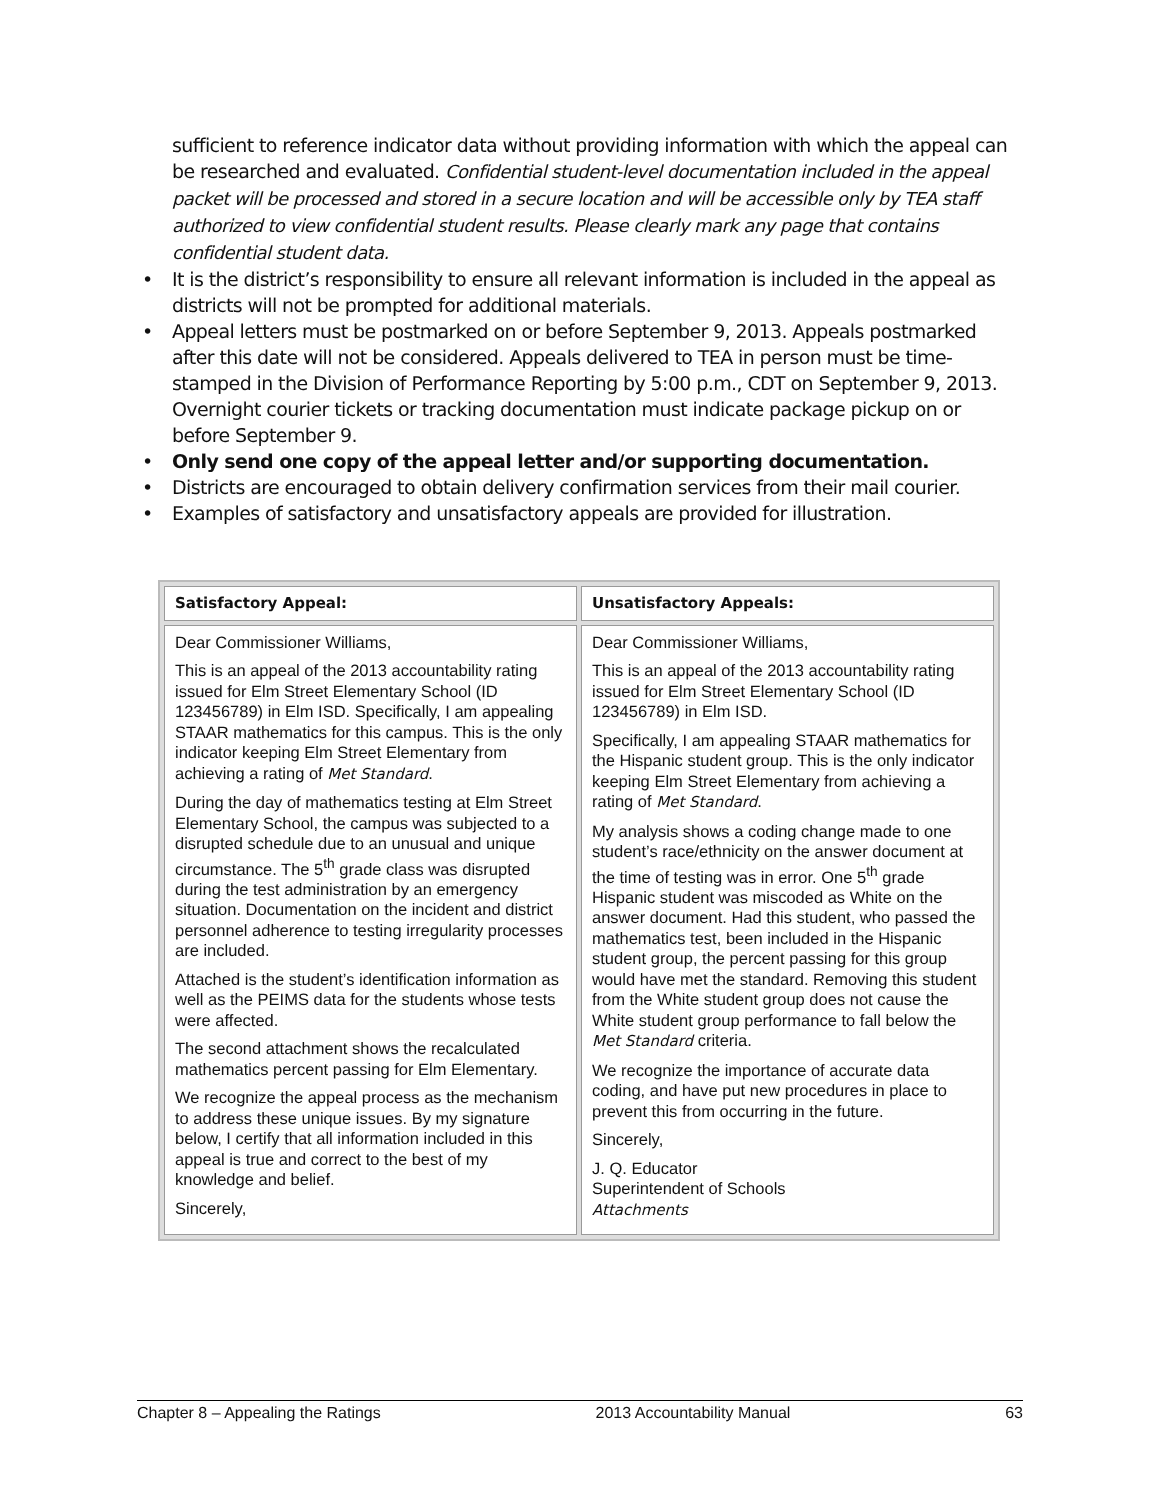sufficient to reference indicator data without providing information with which the appeal can be researched and evaluated. Confidential student-level documentation included in the appeal packet will be processed and stored in a secure location and will be accessible only by TEA staff authorized to view confidential student results. Please clearly mark any page that contains confidential student data.
• It is the district’s responsibility to ensure all relevant information is included in the appeal as districts will not be prompted for additional materials.
• Appeal letters must be postmarked on or before September 9, 2013. Appeals postmarked after this date will not be considered. Appeals delivered to TEA in person must be time-stamped in the Division of Performance Reporting by 5:00 p.m., CDT on September 9, 2013. Overnight courier tickets or tracking documentation must indicate package pickup on or before September 9.
• Only send one copy of the appeal letter and/or supporting documentation.
• Districts are encouraged to obtain delivery confirmation services from their mail courier.
• Examples of satisfactory and unsatisfactory appeals are provided for illustration.
| Satisfactory Appeal: | Unsatisfactory Appeals: |
| --- | --- |
| Dear Commissioner Williams, This is an appeal of the 2013 accountability rating issued for Elm Street Elementary School (ID 123456789) in Elm ISD. Specifically, I am appealing STAAR mathematics for this campus. This is the only indicator keeping Elm Street Elementary from achieving a rating of Met Standard . During the day of mathematics testing at Elm Street Elementary School, the campus was subjected to a disrupted schedule due to an unusual and unique circumstance. The 5<sup>th</sup> grade class was disrupted during the test administration by an emergency situation. Documentation on the incident and district personnel adherence to testing irregularity processes are included. Attached is the student’s identification information as well as the PEIMS data for the students whose tests were affected. The second attachment shows the recalculated mathematics percent passing for Elm Elementary. We recognize the appeal process as the mechanism to address these unique issues. By my signature below, I certify that all information included in this appeal is true and correct to the best of my knowledge and belief. Sincerely, | Dear Commissioner Williams, This is an appeal of the 2013 accountability rating issued for Elm Street Elementary School (ID 123456789) in Elm ISD. Specifically, I am appealing STAAR mathematics for the Hispanic student group. This is the only indicator keeping Elm Street Elementary from achieving a rating of Met Standard . My analysis shows a coding change made to one student’s race/ethnicity on the answer document at the time of testing was in error. One 5<sup>th</sup> grade Hispanic student was miscoded as White on the answer document. Had this student, who passed the mathematics test, been included in the Hispanic student group, the percent passing for this group would have met the standard. Removing this student from the White student group does not cause the White student group performance to fall below the Met Standard criteria. We recognize the importance of accurate data coding, and have put new procedures in place to prevent this from occurring in the future. Sincerely, J. Q. Educator Superintendent of Schools Attachments |
Chapter 8 – Appealing the Ratings 2013 Accountability Manual 63